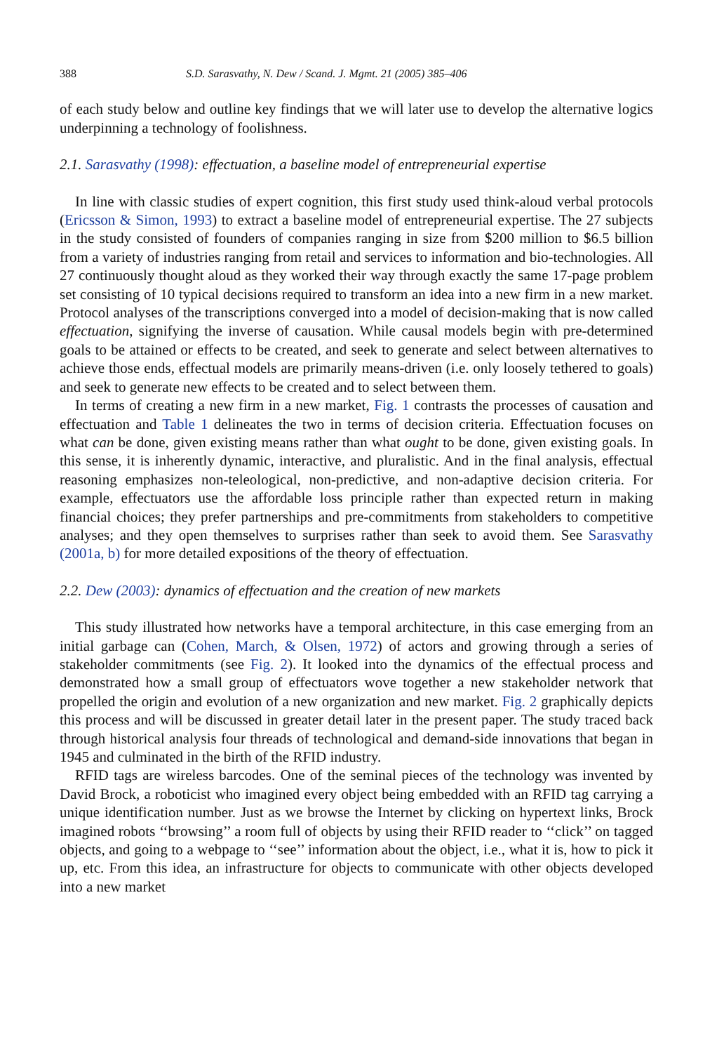388 S.D. Sarasvathy, N. Dew / Scand. J. Mgmt. 21 (2005) 385–406
of each study below and outline key findings that we will later use to develop the alternative logics underpinning a technology of foolishness.
2.1. Sarasvathy (1998): effectuation, a baseline model of entrepreneurial expertise
In line with classic studies of expert cognition, this first study used think-aloud verbal protocols (Ericsson & Simon, 1993) to extract a baseline model of entrepreneurial expertise. The 27 subjects in the study consisted of founders of companies ranging in size from $200 million to $6.5 billion from a variety of industries ranging from retail and services to information and bio-technologies. All 27 continuously thought aloud as they worked their way through exactly the same 17-page problem set consisting of 10 typical decisions required to transform an idea into a new firm in a new market. Protocol analyses of the transcriptions converged into a model of decision-making that is now called effectuation, signifying the inverse of causation. While causal models begin with pre-determined goals to be attained or effects to be created, and seek to generate and select between alternatives to achieve those ends, effectual models are primarily means-driven (i.e. only loosely tethered to goals) and seek to generate new effects to be created and to select between them.
In terms of creating a new firm in a new market, Fig. 1 contrasts the processes of causation and effectuation and Table 1 delineates the two in terms of decision criteria. Effectuation focuses on what can be done, given existing means rather than what ought to be done, given existing goals. In this sense, it is inherently dynamic, interactive, and pluralistic. And in the final analysis, effectual reasoning emphasizes non-teleological, non-predictive, and non-adaptive decision criteria. For example, effectuators use the affordable loss principle rather than expected return in making financial choices; they prefer partnerships and pre-commitments from stakeholders to competitive analyses; and they open themselves to surprises rather than seek to avoid them. See Sarasvathy (2001a, b) for more detailed expositions of the theory of effectuation.
2.2. Dew (2003): dynamics of effectuation and the creation of new markets
This study illustrated how networks have a temporal architecture, in this case emerging from an initial garbage can (Cohen, March, & Olsen, 1972) of actors and growing through a series of stakeholder commitments (see Fig. 2). It looked into the dynamics of the effectual process and demonstrated how a small group of effectuators wove together a new stakeholder network that propelled the origin and evolution of a new organization and new market. Fig. 2 graphically depicts this process and will be discussed in greater detail later in the present paper. The study traced back through historical analysis four threads of technological and demand-side innovations that began in 1945 and culminated in the birth of the RFID industry.
RFID tags are wireless barcodes. One of the seminal pieces of the technology was invented by David Brock, a roboticist who imagined every object being embedded with an RFID tag carrying a unique identification number. Just as we browse the Internet by clicking on hypertext links, Brock imagined robots ‘‘browsing’’ a room full of objects by using their RFID reader to ‘‘click’’ on tagged objects, and going to a webpage to ‘‘see’’ information about the object, i.e., what it is, how to pick it up, etc. From this idea, an infrastructure for objects to communicate with other objects developed into a new market